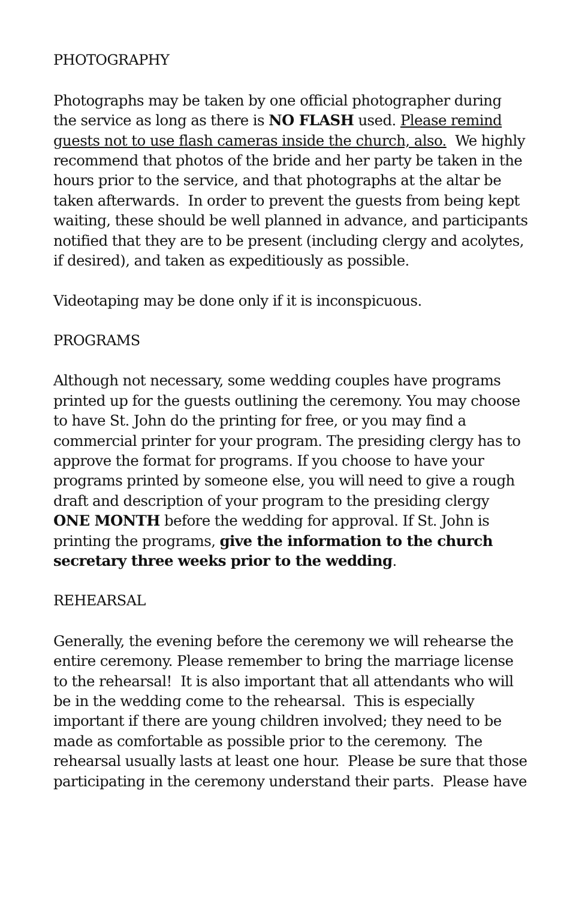PHOTOGRAPHY
Photographs may be taken by one official photographer during the service as long as there is NO FLASH used. Please remind guests not to use flash cameras inside the church, also. We highly recommend that photos of the bride and her party be taken in the hours prior to the service, and that photographs at the altar be taken afterwards. In order to prevent the guests from being kept waiting, these should be well planned in advance, and participants notified that they are to be present (including clergy and acolytes, if desired), and taken as expeditiously as possible.
Videotaping may be done only if it is inconspicuous.
PROGRAMS
Although not necessary, some wedding couples have programs printed up for the guests outlining the ceremony. You may choose to have St. John do the printing for free, or you may find a commercial printer for your program. The presiding clergy has to approve the format for programs. If you choose to have your programs printed by someone else, you will need to give a rough draft and description of your program to the presiding clergy ONE MONTH before the wedding for approval. If St. John is printing the programs, give the information to the church secretary three weeks prior to the wedding.
REHEARSAL
Generally, the evening before the ceremony we will rehearse the entire ceremony. Please remember to bring the marriage license to the rehearsal! It is also important that all attendants who will be in the wedding come to the rehearsal. This is especially important if there are young children involved; they need to be made as comfortable as possible prior to the ceremony. The rehearsal usually lasts at least one hour. Please be sure that those participating in the ceremony understand their parts. Please have